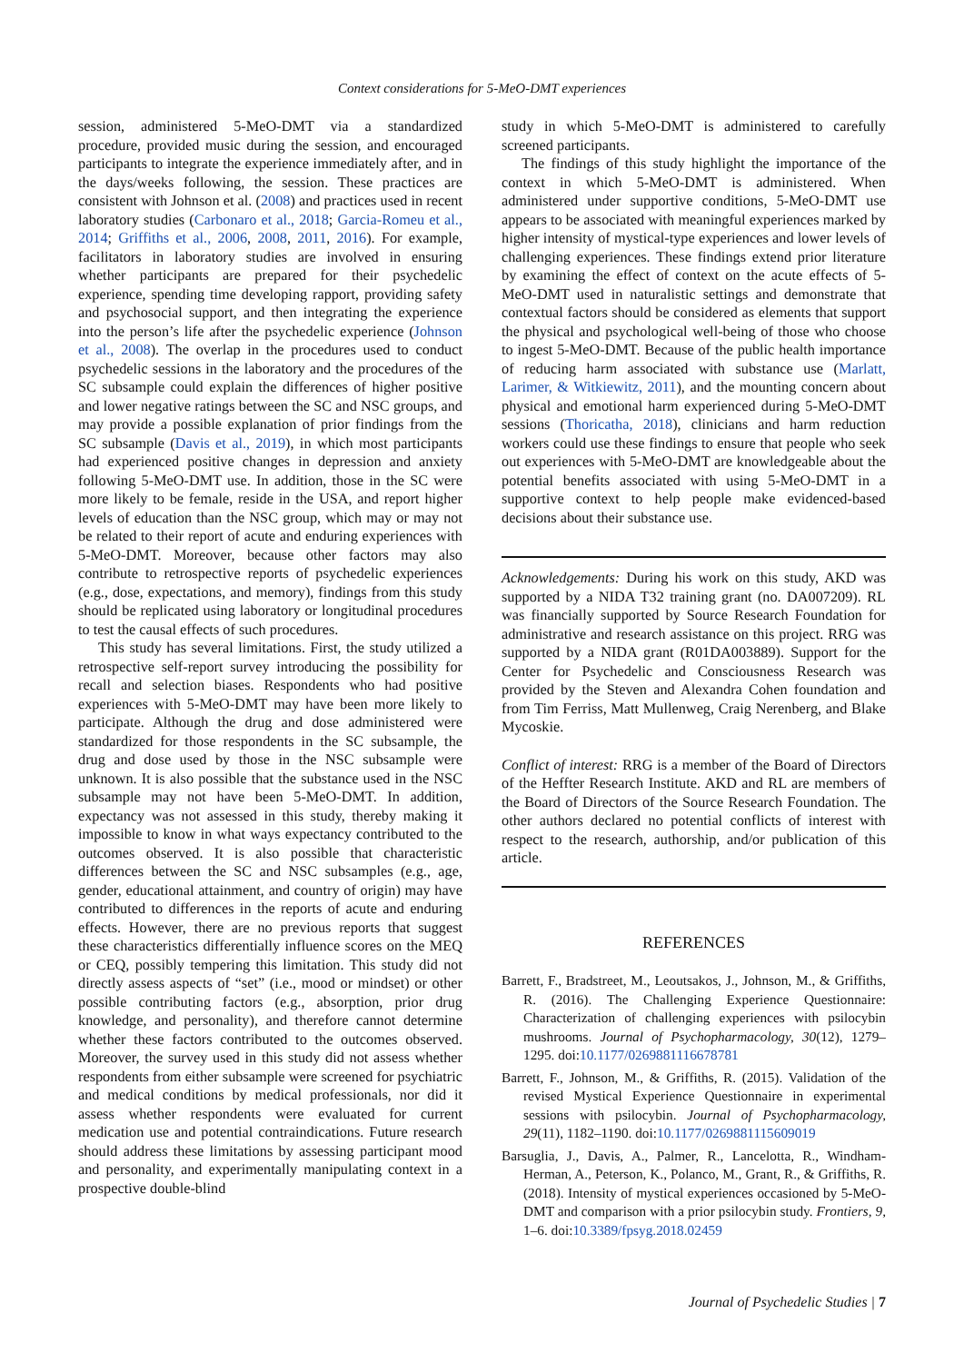Context considerations for 5-MeO-DMT experiences
session, administered 5-MeO-DMT via a standardized procedure, provided music during the session, and encouraged participants to integrate the experience immediately after, and in the days/weeks following, the session. These practices are consistent with Johnson et al. (2008) and practices used in recent laboratory studies (Carbonaro et al., 2018; Garcia-Romeu et al., 2014; Griffiths et al., 2006, 2008, 2011, 2016). For example, facilitators in laboratory studies are involved in ensuring whether participants are prepared for their psychedelic experience, spending time developing rapport, providing safety and psychosocial support, and then integrating the experience into the person’s life after the psychedelic experience (Johnson et al., 2008). The overlap in the procedures used to conduct psychedelic sessions in the laboratory and the procedures of the SC subsample could explain the differences of higher positive and lower negative ratings between the SC and NSC groups, and may provide a possible explanation of prior findings from the SC subsample (Davis et al., 2019), in which most participants had experienced positive changes in depression and anxiety following 5-MeO-DMT use. In addition, those in the SC were more likely to be female, reside in the USA, and report higher levels of education than the NSC group, which may or may not be related to their report of acute and enduring experiences with 5-MeO-DMT. Moreover, because other factors may also contribute to retrospective reports of psychedelic experiences (e.g., dose, expectations, and memory), findings from this study should be replicated using laboratory or longitudinal procedures to test the causal effects of such procedures.
This study has several limitations. First, the study utilized a retrospective self-report survey introducing the possibility for recall and selection biases. Respondents who had positive experiences with 5-MeO-DMT may have been more likely to participate. Although the drug and dose administered were standardized for those respondents in the SC subsample, the drug and dose used by those in the NSC subsample were unknown. It is also possible that the substance used in the NSC subsample may not have been 5-MeO-DMT. In addition, expectancy was not assessed in this study, thereby making it impossible to know in what ways expectancy contributed to the outcomes observed. It is also possible that characteristic differences between the SC and NSC subsamples (e.g., age, gender, educational attainment, and country of origin) may have contributed to differences in the reports of acute and enduring effects. However, there are no previous reports that suggest these characteristics differentially influence scores on the MEQ or CEQ, possibly tempering this limitation. This study did not directly assess aspects of “set” (i.e., mood or mindset) or other possible contributing factors (e.g., absorption, prior drug knowledge, and personality), and therefore cannot determine whether these factors contributed to the outcomes observed. Moreover, the survey used in this study did not assess whether respondents from either subsample were screened for psychiatric and medical conditions by medical professionals, nor did it assess whether respondents were evaluated for current medication use and potential contraindications. Future research should address these limitations by assessing participant mood and personality, and experimentally manipulating context in a prospective double-blind
study in which 5-MeO-DMT is administered to carefully screened participants.
The findings of this study highlight the importance of the context in which 5-MeO-DMT is administered. When administered under supportive conditions, 5-MeO-DMT use appears to be associated with meaningful experiences marked by higher intensity of mystical-type experiences and lower levels of challenging experiences. These findings extend prior literature by examining the effect of context on the acute effects of 5-MeO-DMT used in naturalistic settings and demonstrate that contextual factors should be considered as elements that support the physical and psychological well-being of those who choose to ingest 5-MeO-DMT. Because of the public health importance of reducing harm associated with substance use (Marlatt, Larimer, & Witkiewitz, 2011), and the mounting concern about physical and emotional harm experienced during 5-MeO-DMT sessions (Thoricatha, 2018), clinicians and harm reduction workers could use these findings to ensure that people who seek out experiences with 5-MeO-DMT are knowledgeable about the potential benefits associated with using 5-MeO-DMT in a supportive context to help people make evidenced-based decisions about their substance use.
Acknowledgements: During his work on this study, AKD was supported by a NIDA T32 training grant (no. DA007209). RL was financially supported by Source Research Foundation for administrative and research assistance on this project. RRG was supported by a NIDA grant (R01DA003889). Support for the Center for Psychedelic and Consciousness Research was provided by the Steven and Alexandra Cohen foundation and from Tim Ferriss, Matt Mullenweg, Craig Nerenberg, and Blake Mycoskie.
Conflict of interest: RRG is a member of the Board of Directors of the Heffter Research Institute. AKD and RL are members of the Board of Directors of the Source Research Foundation. The other authors declared no potential conflicts of interest with respect to the research, authorship, and/or publication of this article.
REFERENCES
Barrett, F., Bradstreet, M., Leoutsakos, J., Johnson, M., & Griffiths, R. (2016). The Challenging Experience Questionnaire: Characterization of challenging experiences with psilocybin mushrooms. Journal of Psychopharmacology, 30(12), 1279–1295. doi:10.1177/0269881116678781
Barrett, F., Johnson, M., & Griffiths, R. (2015). Validation of the revised Mystical Experience Questionnaire in experimental sessions with psilocybin. Journal of Psychopharmacology, 29(11), 1182–1190. doi:10.1177/0269881115609019
Barsuglia, J., Davis, A., Palmer, R., Lancelotta, R., Windham-Herman, A., Peterson, K., Polanco, M., Grant, R., & Griffiths, R. (2018). Intensity of mystical experiences occasioned by 5-MeO-DMT and comparison with a prior psilocybin study. Frontiers, 9, 1–6. doi:10.3389/fpsyg.2018.02459
Journal of Psychedelic Studies | 7